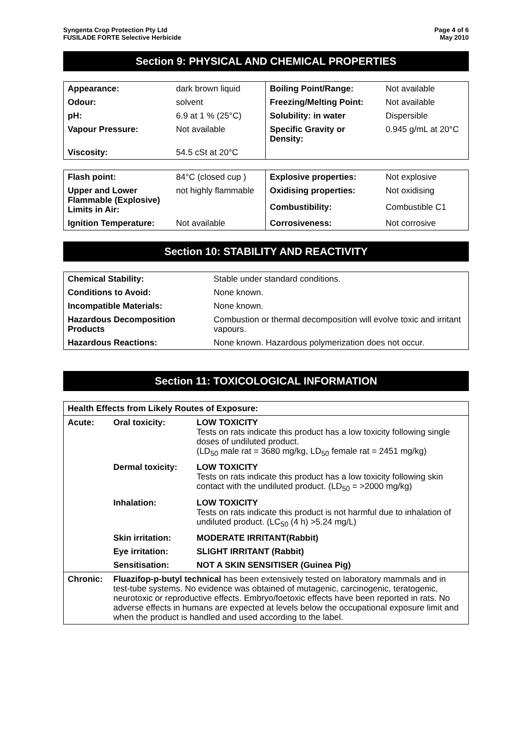Syngenta Crop Protection Pty Ltd
FUSILADE FORTE Selective Herbicide
Page 4 of 6
May 2010
Section 9: PHYSICAL AND CHEMICAL PROPERTIES
| Appearance: | dark brown liquid | Boiling Point/Range: | Not available |
| Odour: | solvent | Freezing/Melting Point: | Not available |
| pH: | 6.9 at 1 % (25°C) | Solubility: in water | Dispersible |
| Vapour Pressure: | Not available | Specific Gravity or Density: | 0.945 g/mL at 20°C |
| Viscosity: | 54.5 cSt at 20°C | | |
| Flash point: | 84°C (closed cup ) | Explosive properties: | Not explosive |
| Upper and Lower Flammable (Explosive) Limits in Air: | not highly flammable | Oxidising properties: | Not oxidising |
| | | Combustibility: | Combustible C1 |
| Ignition Temperature: | Not available | Corrosiveness: | Not corrosive |
Section 10: STABILITY AND REACTIVITY
| Chemical Stability: | Stable under standard conditions. |
| Conditions to Avoid: | None known. |
| Incompatible Materials: | None known. |
| Hazardous Decomposition Products | Combustion or thermal decomposition will evolve toxic and irritant vapours. |
| Hazardous Reactions: | None known. Hazardous polymerization does not occur. |
Section 11: TOXICOLOGICAL INFORMATION
| Health Effects from Likely Routes of Exposure: | | |
| Acute: | Oral toxicity: | LOW TOXICITY Tests on rats indicate this product has a low toxicity following single doses of undiluted product. (LD<sub>50</sub> male rat = 3680 mg/kg, LD<sub>50</sub> female rat = 2451 mg/kg) |
| | Dermal toxicity: | LOW TOXICITY Tests on rats indicate this product has a low toxicity following skin contact with the undiluted product. (LD<sub>50</sub> = >2000 mg/kg) |
| | Inhalation: | LOW TOXICITY Tests on rats indicate this product is not harmful due to inhalation of undiluted product. (LC<sub>50</sub> (4 h) >5.24 mg/L) |
| | Skin irritation: | MODERATE IRRITANT(Rabbit) |
| | Eye irritation: | SLIGHT IRRITANT (Rabbit) |
| | Sensitisation: | NOT A SKIN SENSITISER (Guinea Pig) |
| Chronic: | Fluazifop-p-butyl technical has been extensively tested on laboratory mammals and in test-tube systems. No evidence was obtained of mutagenic, carcinogenic, teratogenic, neurotoxic or reproductive effects. Embryo/foetoxic effects have been reported in rats. No adverse effects in humans are expected at levels below the occupational exposure limit and when the product is handled and used according to the label. | |